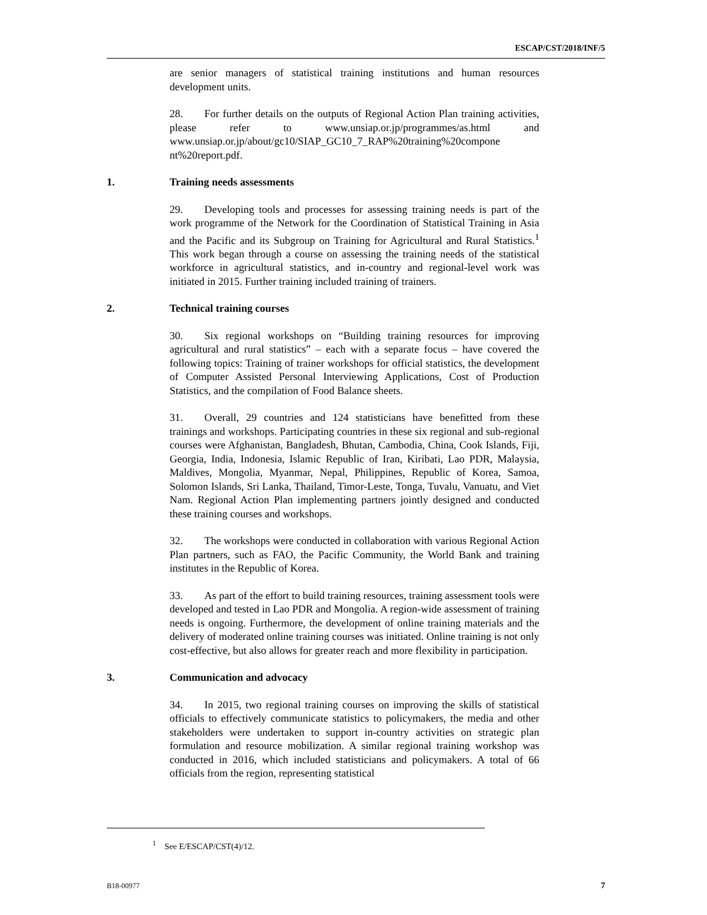ESCAP/CST/2018/INF/5
are senior managers of statistical training institutions and human resources development units.
28. For further details on the outputs of Regional Action Plan training activities, please refer to www.unsiap.or.jp/programmes/as.html and www.unsiap.or.jp/about/gc10/SIAP_GC10_7_RAP%20training%20compone nt%20report.pdf.
1. Training needs assessments
29. Developing tools and processes for assessing training needs is part of the work programme of the Network for the Coordination of Statistical Training in Asia and the Pacific and its Subgroup on Training for Agricultural and Rural Statistics.<sup>1</sup> This work began through a course on assessing the training needs of the statistical workforce in agricultural statistics, and in-country and regional-level work was initiated in 2015. Further training included training of trainers.
2. Technical training courses
30. Six regional workshops on “Building training resources for improving agricultural and rural statistics” – each with a separate focus – have covered the following topics: Training of trainer workshops for official statistics, the development of Computer Assisted Personal Interviewing Applications, Cost of Production Statistics, and the compilation of Food Balance sheets.
31. Overall, 29 countries and 124 statisticians have benefitted from these trainings and workshops. Participating countries in these six regional and sub-regional courses were Afghanistan, Bangladesh, Bhutan, Cambodia, China, Cook Islands, Fiji, Georgia, India, Indonesia, Islamic Republic of Iran, Kiribati, Lao PDR, Malaysia, Maldives, Mongolia, Myanmar, Nepal, Philippines, Republic of Korea, Samoa, Solomon Islands, Sri Lanka, Thailand, Timor-Leste, Tonga, Tuvalu, Vanuatu, and Viet Nam. Regional Action Plan implementing partners jointly designed and conducted these training courses and workshops.
32. The workshops were conducted in collaboration with various Regional Action Plan partners, such as FAO, the Pacific Community, the World Bank and training institutes in the Republic of Korea.
33. As part of the effort to build training resources, training assessment tools were developed and tested in Lao PDR and Mongolia. A region-wide assessment of training needs is ongoing. Furthermore, the development of online training materials and the delivery of moderated online training courses was initiated. Online training is not only cost-effective, but also allows for greater reach and more flexibility in participation.
3. Communication and advocacy
34. In 2015, two regional training courses on improving the skills of statistical officials to effectively communicate statistics to policymakers, the media and other stakeholders were undertaken to support in-country activities on strategic plan formulation and resource mobilization. A similar regional training workshop was conducted in 2016, which included statisticians and policymakers. A total of 66 officials from the region, representing statistical
<sup>1</sup> See E/ESCAP/CST(4)/12.
B18-00977 7